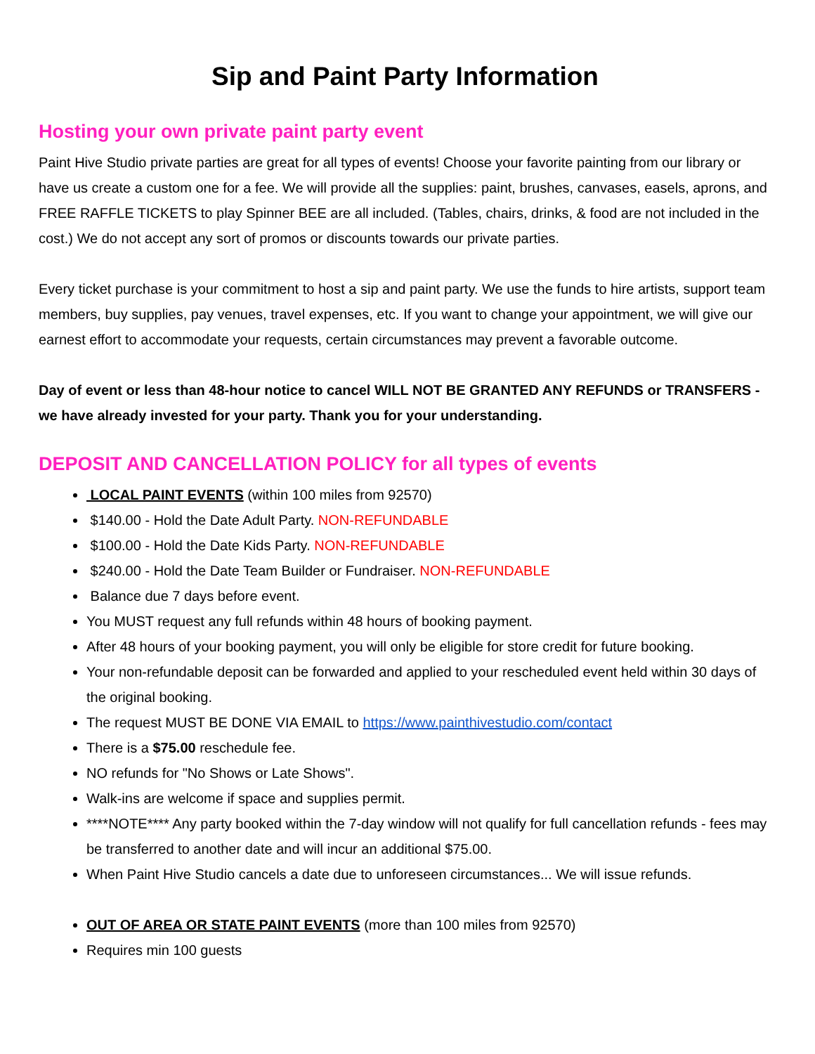Sip and Paint Party Information
Hosting your own private paint party event
Paint Hive Studio private parties are great for all types of events! Choose your favorite painting from our library or have us create a custom one for a fee. We will provide all the supplies: paint, brushes, canvases, easels, aprons, and FREE RAFFLE TICKETS to play Spinner BEE are all included. (Tables, chairs, drinks, & food are not included in the cost.) We do not accept any sort of promos or discounts towards our private parties.
Every ticket purchase is your commitment to host a sip and paint party. We use the funds to hire artists, support team members, buy supplies, pay venues, travel expenses, etc. If you want to change your appointment, we will give our earnest effort to accommodate your requests, certain circumstances may prevent a favorable outcome.
Day of event or less than 48-hour notice to cancel WILL NOT BE GRANTED ANY REFUNDS or TRANSFERS - we have already invested for your party. Thank you for your understanding.
DEPOSIT AND CANCELLATION POLICY for all types of events
LOCAL PAINT EVENTS (within 100 miles from 92570)
$140.00 - Hold the Date Adult Party. NON-REFUNDABLE
$100.00 - Hold the Date Kids Party. NON-REFUNDABLE
$240.00 - Hold the Date Team Builder or Fundraiser. NON-REFUNDABLE
Balance due 7 days before event.
You MUST request any full refunds within 48 hours of booking payment.
After 48 hours of your booking payment, you will only be eligible for store credit for future booking.
Your non-refundable deposit can be forwarded and applied to your rescheduled event held within 30 days of the original booking.
The request MUST BE DONE VIA EMAIL to https://www.painthivestudio.com/contact
There is a $75.00 reschedule fee.
NO refunds for "No Shows or Late Shows".
Walk-ins are welcome if space and supplies permit.
****NOTE**** Any party booked within the 7-day window will not qualify for full cancellation refunds - fees may be transferred to another date and will incur an additional $75.00.
When Paint Hive Studio cancels a date due to unforeseen circumstances... We will issue refunds.
OUT OF AREA OR STATE PAINT EVENTS (more than 100 miles from 92570)
Requires min 100 guests